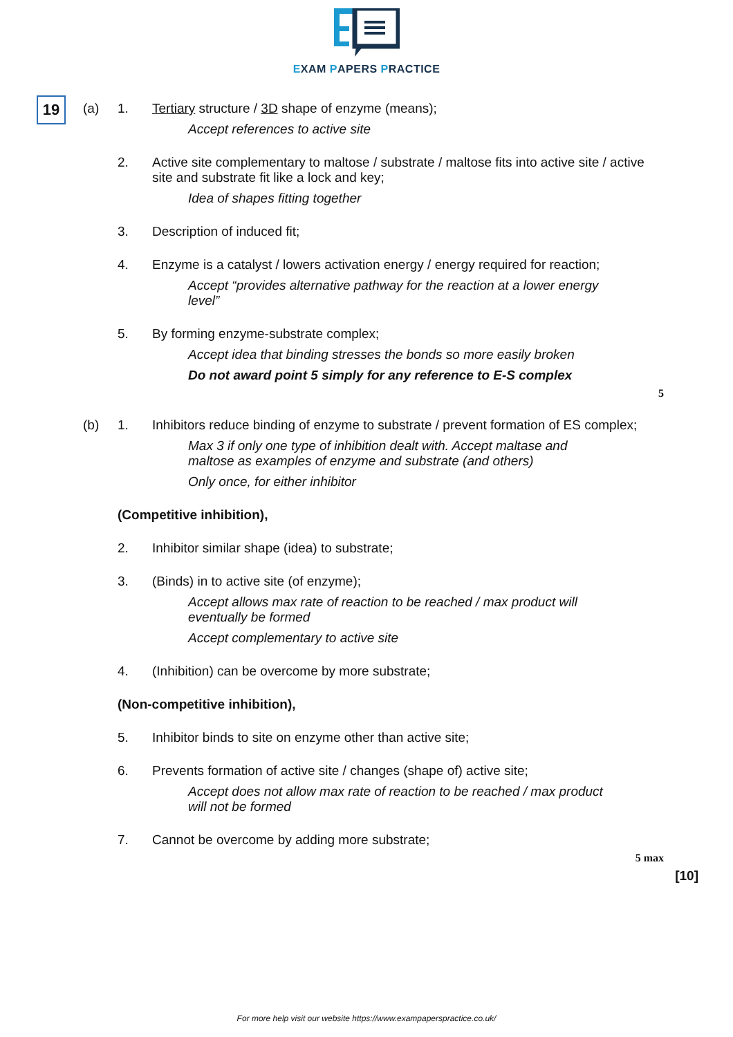EXAM PAPERS PRACTICE
19
(a) 1. Tertiary structure / 3D shape of enzyme (means);
Accept references to active site
2. Active site complementary to maltose / substrate / maltose fits into active site / active site and substrate fit like a lock and key;
Idea of shapes fitting together
3. Description of induced fit;
4. Enzyme is a catalyst / lowers activation energy / energy required for reaction;
Accept “provides alternative pathway for the reaction at a lower energy level”
5. By forming enzyme-substrate complex;
Accept idea that binding stresses the bonds so more easily broken
Do not award point 5 simply for any reference to E-S complex
5
(b) 1. Inhibitors reduce binding of enzyme to substrate / prevent formation of ES complex;
Max 3 if only one type of inhibition dealt with. Accept maltase and maltose as examples of enzyme and substrate (and others)
Only once, for either inhibitor
(Competitive inhibition),
2. Inhibitor similar shape (idea) to substrate;
3. (Binds) in to active site (of enzyme);
Accept allows max rate of reaction to be reached / max product will eventually be formed
Accept complementary to active site
4. (Inhibition) can be overcome by more substrate;
(Non-competitive inhibition),
5. Inhibitor binds to site on enzyme other than active site;
6. Prevents formation of active site / changes (shape of) active site;
Accept does not allow max rate of reaction to be reached / max product will not be formed
7. Cannot be overcome by adding more substrate;
5 max
[10]
For more help visit our website https://www.exampaperspractice.co.uk/